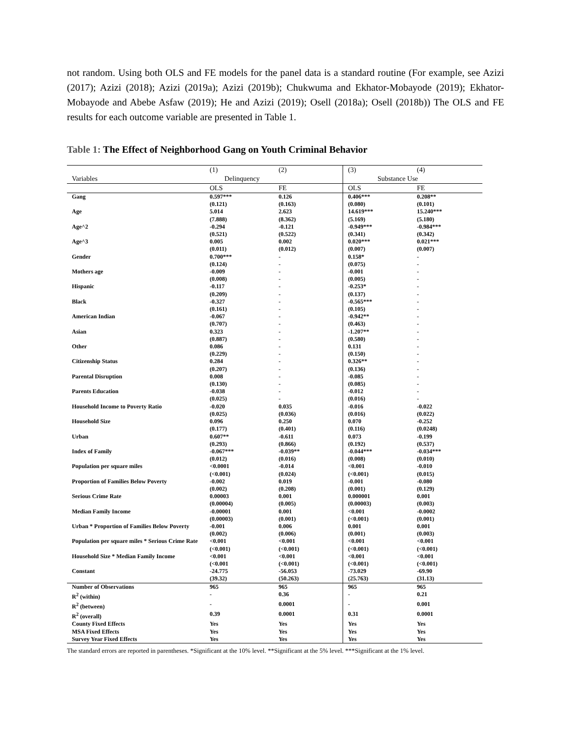not random. Using both OLS and FE models for the panel data is a standard routine (For example, see Azizi (2017); Azizi (2018); Azizi (2019a); Azizi (2019b); Chukwuma and Ekhator-Mobayode (2019); Ekhator-Mobayode and Abebe Asfaw (2019); He and Azizi (2019); Osell (2018a); Osell (2018b)) The OLS and FE results for each outcome variable are presented in Table 1.
Table 1: The Effect of Neighborhood Gang on Youth Criminal Behavior
| | (1) | (2) | (3) | (4) |
| Variables | Delinquency | | Substance Use | |
| | OLS | FE | OLS | FE |
| Gang | 0.597*** (0.121) | 0.126 (0.163) | 0.406*** (0.080) | 0.208** (0.101) |
| Age | 5.014 (7.888) | 2.623 (8.362) | 14.619*** (5.169) | 15.240*** (5.180) |
| Age^2 | -0.294 (0.521) | -0.121 (0.522) | -0.949*** (0.341) | -0.984*** (0.342) |
| Age^3 | 0.005 (0.011) | 0.002 (0.012) | 0.020*** (0.007) | 0.021*** (0.007) |
| Gender | 0.700*** (0.124) | - - | 0.158* (0.075) | - - |
| Mothers age | -0.009 (0.008) | - - | -0.001 (0.005) | - - |
| Hispanic | -0.117 (0.209) | - - | -0.253* (0.137) | - - |
| Black | -0.327 (0.161) | - - | -0.565*** (0.105) | - - |
| American Indian | -0.067 (0.707) | - - | -0.942** (0.463) | - - |
| Asian | 0.323 (0.887) | - - | -1.207** (0.580) | - - |
| Other | 0.086 (0.229) | - - | 0.131 (0.150) | - - |
| Citizenship Status | 0.284 (0.207) | - - | 0.326** (0.136) | - - |
| Parental Disruption | 0.008 (0.130) | - - | -0.085 (0.085) | - - |
| Parents Education | -0.038 (0.025) | - - | -0.012 (0.016) | - - |
| Household Income to Poverty Ratio | -0.020 (0.025) | 0.035 (0.036) | -0.016 (0.016) | -0.022 (0.022) |
| Household Size | 0.096 (0.177) | 0.250 (0.401) | 0.070 (0.116) | -0.252 (0.0248) |
| Urban | 0.607** (0.293) | -0.611 (0.866) | 0.073 (0.192) | -0.199 (0.537) |
| Index of Family | -0.067*** (0.012) | -0.039** (0.016) | -0.044*** (0.008) | -0.034*** (0.010) |
| Population per square miles | <0.0001 (<0.001) | -0.014 (0.024) | <0.001 (<0.001) | -0.010 (0.015) |
| Proportion of Families Below Poverty | -0.002 (0.002) | 0.019 (0.208) | -0.001 (0.001) | -0.080 (0.129) |
| Serious Crime Rate | 0.00003 (0.00004) | 0.001 (0.005) | 0.000001 (0.00003) | 0.001 (0.003) |
| Median Family Income | -0.00001 (0.00003) | 0.001 (0.001) | <0.001 (<0.001) | -0.0002 (0.001) |
| Urban * Proportion of Families Below Poverty | -0.001 (0.002) | 0.006 (0.006) | 0.001 (0.001) | 0.001 (0.003) |
| Population per square miles * Serious Crime Rate | <0.001 (<0.001) | <0.001 (<0.001) | <0.001 (<0.001) | <0.001 (<0.001) |
| Household Size * Median Family Income | <0.001 (<0.001 | <0.001 (<0.001) | <0.001 (<0.001) | <0.001 (<0.001) |
| Constant | -24.775 (39.32) | -56.053 (50.263) | -73.029 (25.763) | -69.90 (31.13) |
| Number of Observations | 965 | 965 | 965 | 965 |
| R<sup>2</sup> (within) | - | 0.36 | - | 0.21 |
| R<sup>2</sup> (between) | - | 0.0001 | - | 0.001 |
| R<sup>2</sup> (overall) | 0.39 | 0.0001 | 0.31 | 0.0001 |
| County Fixed Effects | Yes | Yes | Yes | Yes |
| MSA Fixed Effects | Yes | Yes | Yes | Yes |
| Survey Year Fixed Effects | Yes | Yes | Yes | Yes |
The standard errors are reported in parentheses. *Significant at the 10% level. **Significant at the 5% level. ***Significant at the 1% level.